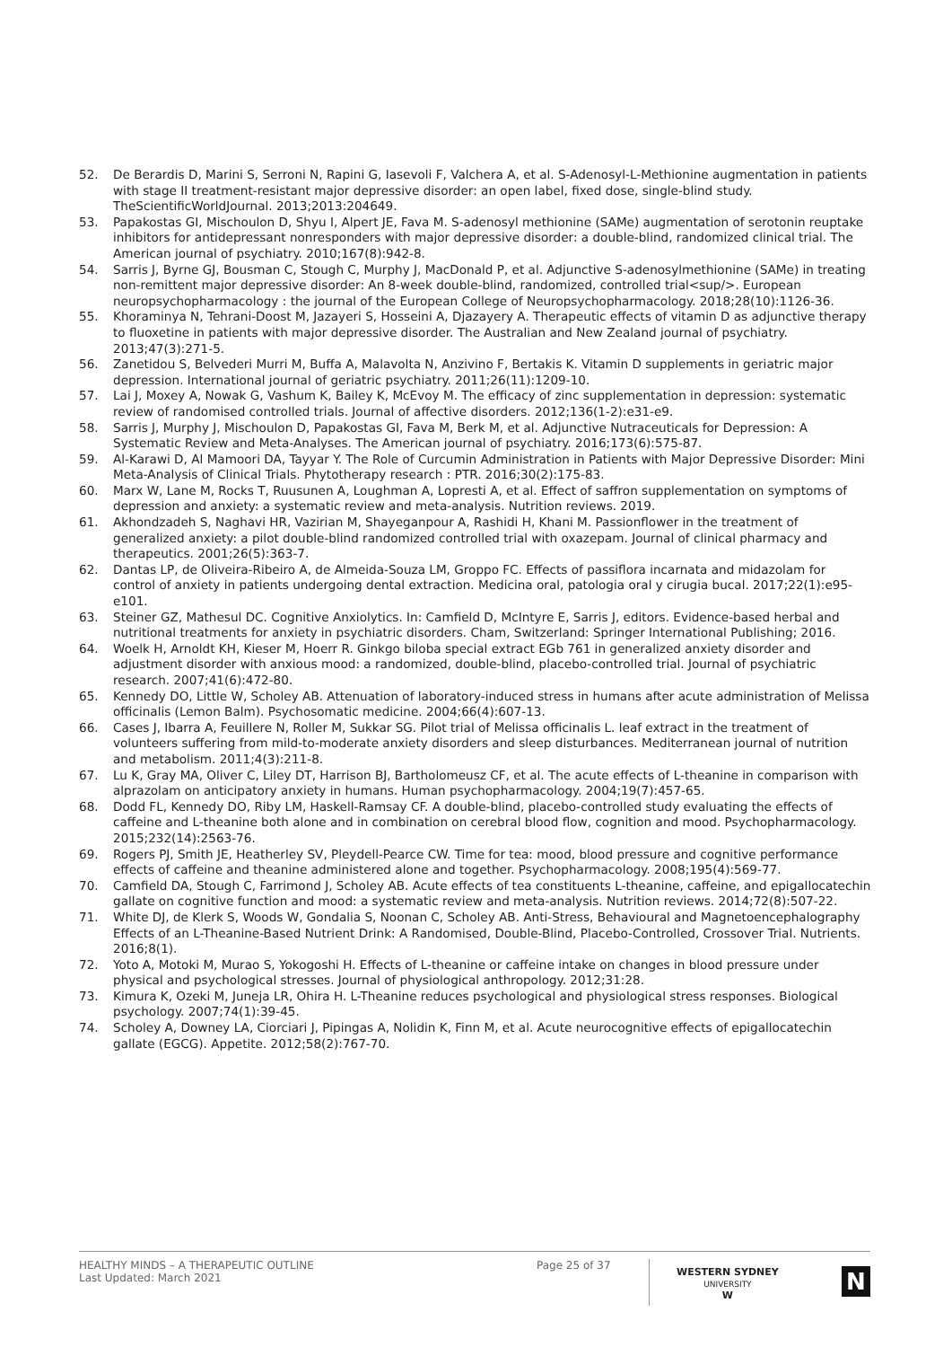52. De Berardis D, Marini S, Serroni N, Rapini G, Iasevoli F, Valchera A, et al. S-Adenosyl-L-Methionine augmentation in patients with stage II treatment-resistant major depressive disorder: an open label, fixed dose, single-blind study. TheScientificWorldJournal. 2013;2013:204649.
53. Papakostas GI, Mischoulon D, Shyu I, Alpert JE, Fava M. S-adenosyl methionine (SAMe) augmentation of serotonin reuptake inhibitors for antidepressant nonresponders with major depressive disorder: a double-blind, randomized clinical trial. The American journal of psychiatry. 2010;167(8):942-8.
54. Sarris J, Byrne GJ, Bousman C, Stough C, Murphy J, MacDonald P, et al. Adjunctive S-adenosylmethionine (SAMe) in treating non-remittent major depressive disorder: An 8-week double-blind, randomized, controlled trial<sup/>. European neuropsychopharmacology : the journal of the European College of Neuropsychopharmacology. 2018;28(10):1126-36.
55. Khoraminya N, Tehrani-Doost M, Jazayeri S, Hosseini A, Djazayery A. Therapeutic effects of vitamin D as adjunctive therapy to fluoxetine in patients with major depressive disorder. The Australian and New Zealand journal of psychiatry. 2013;47(3):271-5.
56. Zanetidou S, Belvederi Murri M, Buffa A, Malavolta N, Anzivino F, Bertakis K. Vitamin D supplements in geriatric major depression. International journal of geriatric psychiatry. 2011;26(11):1209-10.
57. Lai J, Moxey A, Nowak G, Vashum K, Bailey K, McEvoy M. The efficacy of zinc supplementation in depression: systematic review of randomised controlled trials. Journal of affective disorders. 2012;136(1-2):e31-e9.
58. Sarris J, Murphy J, Mischoulon D, Papakostas GI, Fava M, Berk M, et al. Adjunctive Nutraceuticals for Depression: A Systematic Review and Meta-Analyses. The American journal of psychiatry. 2016;173(6):575-87.
59. Al-Karawi D, Al Mamoori DA, Tayyar Y. The Role of Curcumin Administration in Patients with Major Depressive Disorder: Mini Meta-Analysis of Clinical Trials. Phytotherapy research : PTR. 2016;30(2):175-83.
60. Marx W, Lane M, Rocks T, Ruusunen A, Loughman A, Lopresti A, et al. Effect of saffron supplementation on symptoms of depression and anxiety: a systematic review and meta-analysis. Nutrition reviews. 2019.
61. Akhondzadeh S, Naghavi HR, Vazirian M, Shayeganpour A, Rashidi H, Khani M. Passionflower in the treatment of generalized anxiety: a pilot double-blind randomized controlled trial with oxazepam. Journal of clinical pharmacy and therapeutics. 2001;26(5):363-7.
62. Dantas LP, de Oliveira-Ribeiro A, de Almeida-Souza LM, Groppo FC. Effects of passiflora incarnata and midazolam for control of anxiety in patients undergoing dental extraction. Medicina oral, patologia oral y cirugia bucal. 2017;22(1):e95-e101.
63. Steiner GZ, Mathesul DC. Cognitive Anxiolytics. In: Camfield D, McIntyre E, Sarris J, editors. Evidence-based herbal and nutritional treatments for anxiety in psychiatric disorders. Cham, Switzerland: Springer International Publishing; 2016.
64. Woelk H, Arnoldt KH, Kieser M, Hoerr R. Ginkgo biloba special extract EGb 761 in generalized anxiety disorder and adjustment disorder with anxious mood: a randomized, double-blind, placebo-controlled trial. Journal of psychiatric research. 2007;41(6):472-80.
65. Kennedy DO, Little W, Scholey AB. Attenuation of laboratory-induced stress in humans after acute administration of Melissa officinalis (Lemon Balm). Psychosomatic medicine. 2004;66(4):607-13.
66. Cases J, Ibarra A, Feuillere N, Roller M, Sukkar SG. Pilot trial of Melissa officinalis L. leaf extract in the treatment of volunteers suffering from mild-to-moderate anxiety disorders and sleep disturbances. Mediterranean journal of nutrition and metabolism. 2011;4(3):211-8.
67. Lu K, Gray MA, Oliver C, Liley DT, Harrison BJ, Bartholomeusz CF, et al. The acute effects of L-theanine in comparison with alprazolam on anticipatory anxiety in humans. Human psychopharmacology. 2004;19(7):457-65.
68. Dodd FL, Kennedy DO, Riby LM, Haskell-Ramsay CF. A double-blind, placebo-controlled study evaluating the effects of caffeine and L-theanine both alone and in combination on cerebral blood flow, cognition and mood. Psychopharmacology. 2015;232(14):2563-76.
69. Rogers PJ, Smith JE, Heatherley SV, Pleydell-Pearce CW. Time for tea: mood, blood pressure and cognitive performance effects of caffeine and theanine administered alone and together. Psychopharmacology. 2008;195(4):569-77.
70. Camfield DA, Stough C, Farrimond J, Scholey AB. Acute effects of tea constituents L-theanine, caffeine, and epigallocatechin gallate on cognitive function and mood: a systematic review and meta-analysis. Nutrition reviews. 2014;72(8):507-22.
71. White DJ, de Klerk S, Woods W, Gondalia S, Noonan C, Scholey AB. Anti-Stress, Behavioural and Magnetoencephalography Effects of an L-Theanine-Based Nutrient Drink: A Randomised, Double-Blind, Placebo-Controlled, Crossover Trial. Nutrients. 2016;8(1).
72. Yoto A, Motoki M, Murao S, Yokogoshi H. Effects of L-theanine or caffeine intake on changes in blood pressure under physical and psychological stresses. Journal of physiological anthropology. 2012;31:28.
73. Kimura K, Ozeki M, Juneja LR, Ohira H. L-Theanine reduces psychological and physiological stress responses. Biological psychology. 2007;74(1):39-45.
74. Scholey A, Downey LA, Ciorciari J, Pipingas A, Nolidin K, Finn M, et al. Acute neurocognitive effects of epigallocatechin gallate (EGCG). Appetite. 2012;58(2):767-70.
HEALTHY MINDS – A THERAPEUTIC OUTLINE
Last Updated: March 2021
Page 25 of 37
WESTERN SYDNEY
UNIVERSITY
W
N